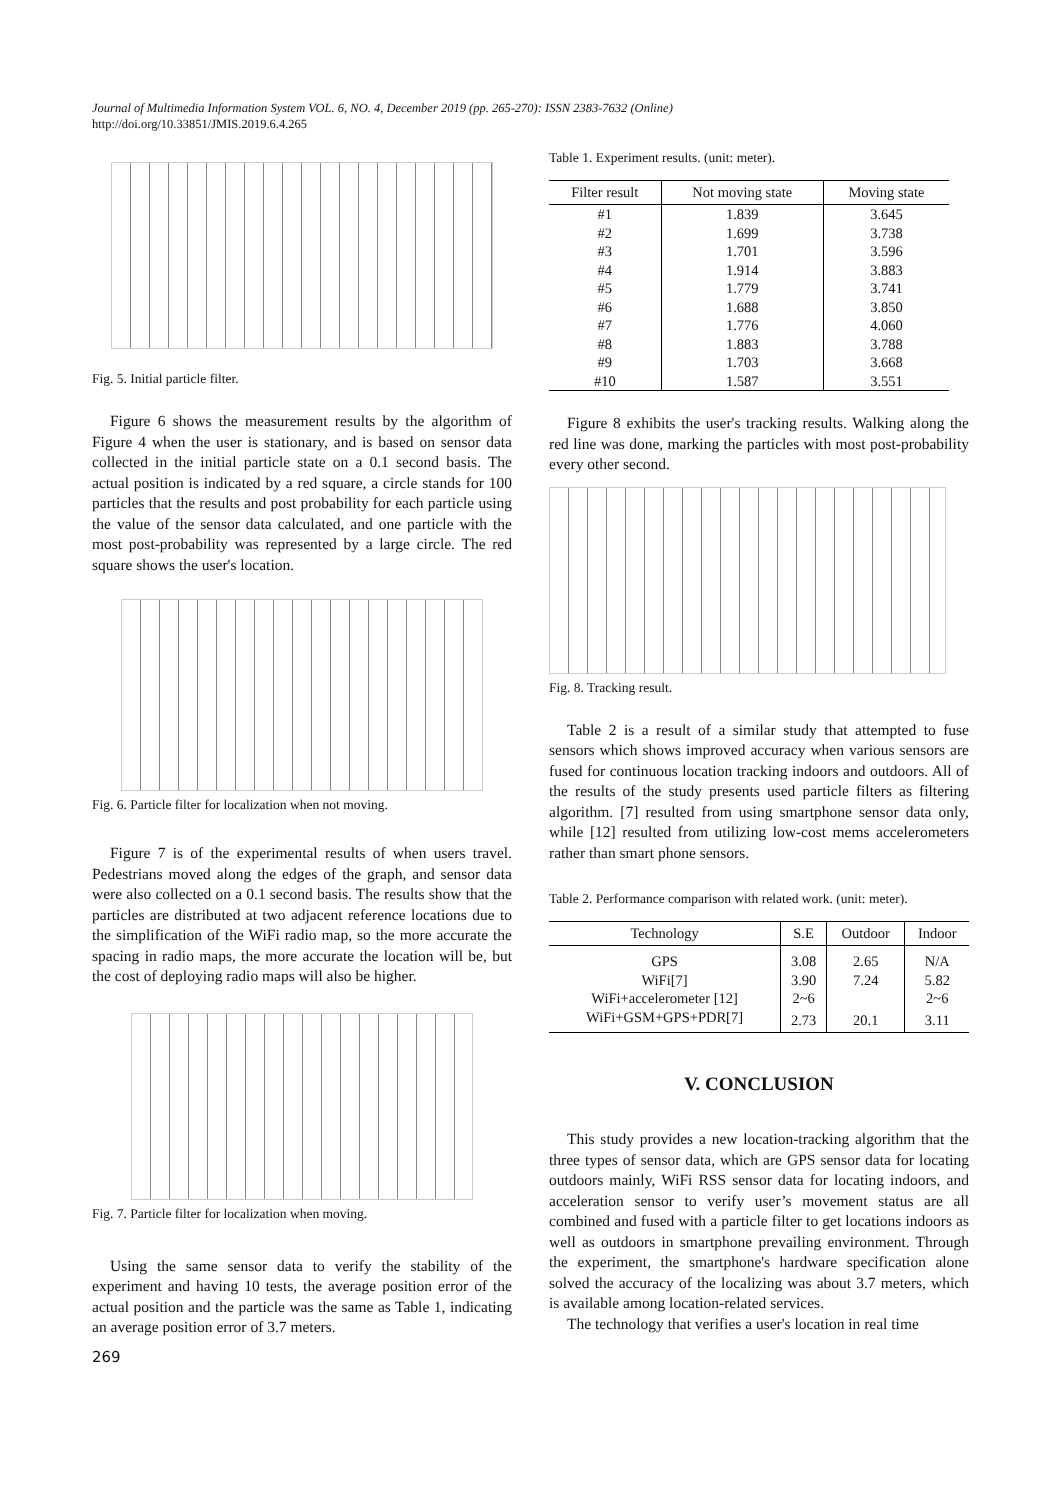Journal of Multimedia Information System VOL. 6, NO. 4, December 2019 (pp. 265-270): ISSN 2383-7632 (Online)
http://doi.org/10.33851/JMIS.2019.6.4.265
Fig. 5. Initial particle filter.
Figure 6 shows the measurement results by the algorithm of Figure 4 when the user is stationary, and is based on sensor data collected in the initial particle state on a 0.1 second basis. The actual position is indicated by a red square, a circle stands for 100 particles that the results and post probability for each particle using the value of the sensor data calculated, and one particle with the most post-probability was represented by a large circle. The red square shows the user's location.
Fig. 6. Particle filter for localization when not moving.
Figure 7 is of the experimental results of when users travel. Pedestrians moved along the edges of the graph, and sensor data were also collected on a 0.1 second basis. The results show that the particles are distributed at two adjacent reference locations due to the simplification of the WiFi radio map, so the more accurate the spacing in radio maps, the more accurate the location will be, but the cost of deploying radio maps will also be higher.
Fig. 7. Particle filter for localization when moving.
Using the same sensor data to verify the stability of the experiment and having 10 tests, the average position error of the actual position and the particle was the same as Table 1, indicating an average position error of 3.7 meters.
269
Table 1. Experiment results. (unit: meter).
| Filter result | Not moving state | Moving state |
| --- | --- | --- |
| #1 | 1.839 | 3.645 |
| #2 | 1.699 | 3.738 |
| #3 | 1.701 | 3.596 |
| #4 | 1.914 | 3.883 |
| #5 | 1.779 | 3.741 |
| #6 | 1.688 | 3.850 |
| #7 | 1.776 | 4.060 |
| #8 | 1.883 | 3.788 |
| #9 | 1.703 | 3.668 |
| #10 | 1.587 | 3.551 |
Figure 8 exhibits the user's tracking results. Walking along the red line was done, marking the particles with most post-probability every other second.
Fig. 8. Tracking result.
Table 2 is a result of a similar study that attempted to fuse sensors which shows improved accuracy when various sensors are fused for continuous location tracking indoors and outdoors. All of the results of the study presents used particle filters as filtering algorithm. [7] resulted from using smartphone sensor data only, while [12] resulted from utilizing low-cost mems accelerometers rather than smart phone sensors.
Table 2. Performance comparison with related work. (unit: meter).
| Technology | S.E | Outdoor | Indoor |
| --- | --- | --- | --- |
| GPS | 3.08 | 2.65 | N/A |
| WiFi[7] | 3.90 | 7.24 | 5.82 |
| WiFi+accelerometer [12] | 2~6 | | 2~6 |
| WiFi+GSM+GPS+PDR[7] | 2.73 | 20.1 | 3.11 |
V. CONCLUSION
This study provides a new location-tracking algorithm that the three types of sensor data, which are GPS sensor data for locating outdoors mainly, WiFi RSS sensor data for locating indoors, and acceleration sensor to verify user’s movement status are all combined and fused with a particle filter to get locations indoors as well as outdoors in smartphone prevailing environment. Through the experiment, the smartphone's hardware specification alone solved the accuracy of the localizing was about 3.7 meters, which is available among location-related services.
The technology that verifies a user's location in real time